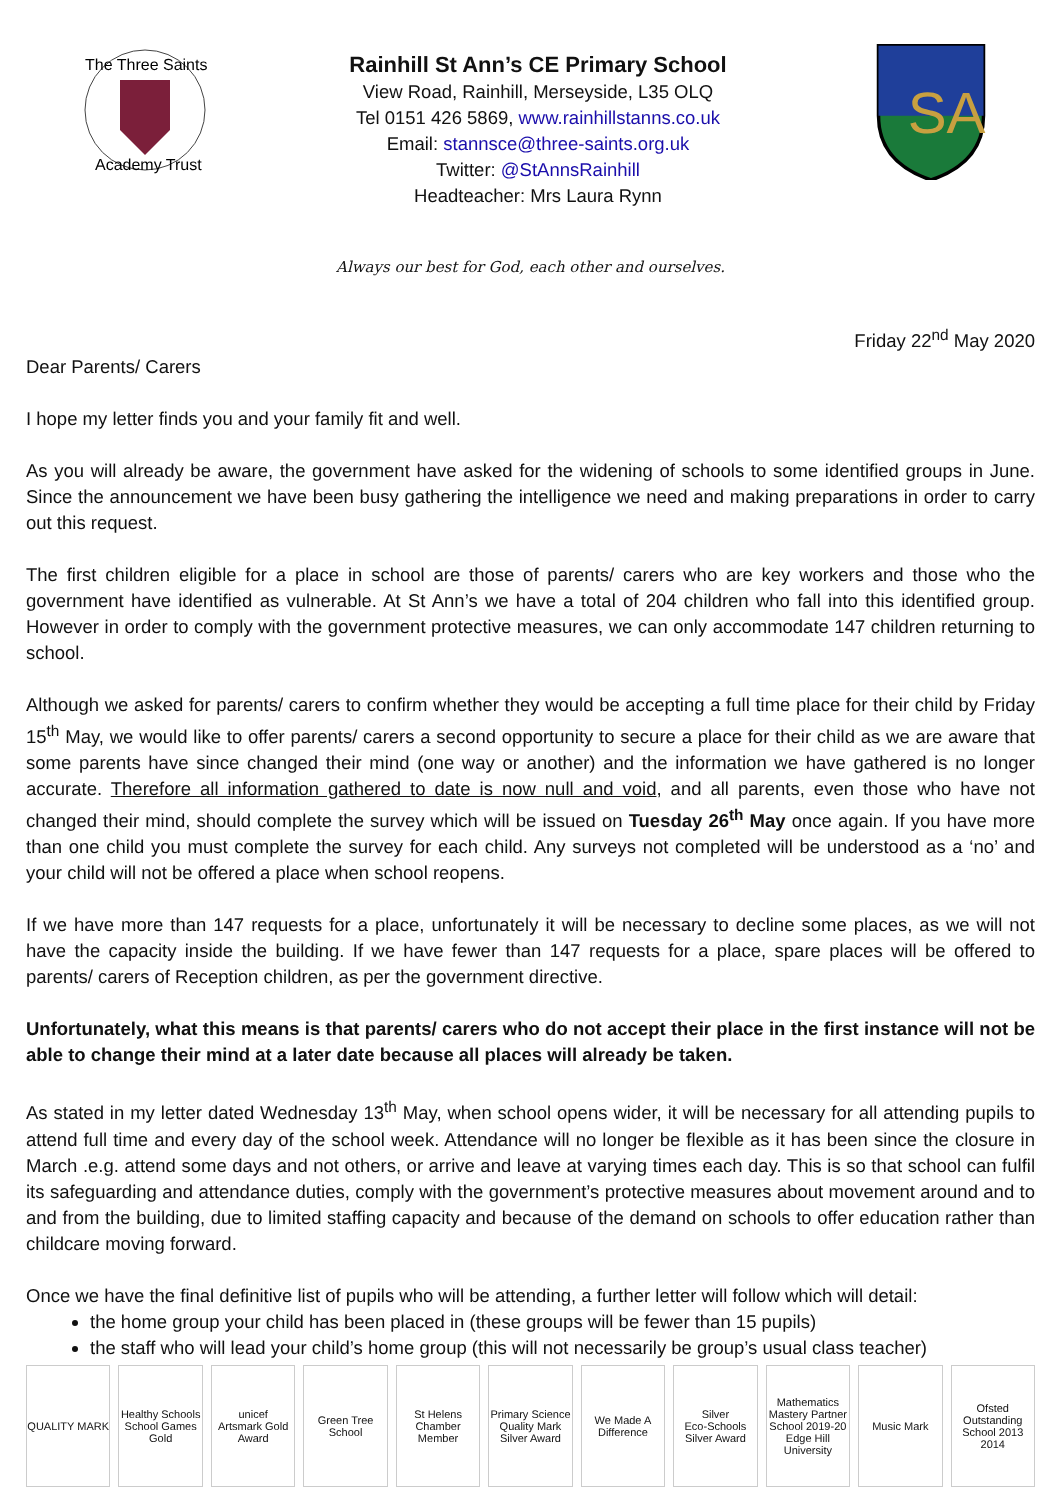The Three Saints
Academy Trust
Rainhill St Ann’s CE Primary School
View Road, Rainhill, Merseyside, L35 OLQ
Tel 0151 426 5869, www.rainhillstanns.co.uk
Email: stannsce@three-saints.org.uk
Twitter: @StAnnsRainhill
Headteacher: Mrs Laura Rynn
SA
Always our best for God, each other and ourselves.
Friday 22<sup>nd</sup> May 2020
Dear Parents/ Carers
I hope my letter finds you and your family fit and well.
As you will already be aware, the government have asked for the widening of schools to some identified groups in June. Since the announcement we have been busy gathering the intelligence we need and making preparations in order to carry out this request.
The first children eligible for a place in school are those of parents/ carers who are key workers and those who the government have identified as vulnerable. At St Ann’s we have a total of 204 children who fall into this identified group. However in order to comply with the government protective measures, we can only accommodate 147 children returning to school.
Although we asked for parents/ carers to confirm whether they would be accepting a full time place for their child by Friday 15<sup>th</sup> May, we would like to offer parents/ carers a second opportunity to secure a place for their child as we are aware that some parents have since changed their mind (one way or another) and the information we have gathered is no longer accurate. Therefore all information gathered to date is now null and void, and all parents, even those who have not changed their mind, should complete the survey which will be issued on Tuesday 26<sup>th</sup> May once again. If you have more than one child you must complete the survey for each child. Any surveys not completed will be understood as a ‘no’ and your child will not be offered a place when school reopens.
If we have more than 147 requests for a place, unfortunately it will be necessary to decline some places, as we will not have the capacity inside the building. If we have fewer than 147 requests for a place, spare places will be offered to parents/ carers of Reception children, as per the government directive.
Unfortunately, what this means is that parents/ carers who do not accept their place in the first instance will not be able to change their mind at a later date because all places will already be taken.
As stated in my letter dated Wednesday 13<sup>th</sup> May, when school opens wider, it will be necessary for all attending pupils to attend full time and every day of the school week. Attendance will no longer be flexible as it has been since the closure in March .e.g. attend some days and not others, or arrive and leave at varying times each day. This is so that school can fulfil its safeguarding and attendance duties, comply with the government’s protective measures about movement around and to and from the building, due to limited staffing capacity and because of the demand on schools to offer education rather than childcare moving forward.
Once we have the final definitive list of pupils who will be attending, a further letter will follow which will detail:
the home group your child has been placed in (these groups will be fewer than 15 pupils)
the staff who will lead your child’s home group (this will not necessarily be group’s usual class teacher)
QUALITY MARK Healthy Schools
School Games Gold
unicef
Artsmark Gold Award
Green Tree School St Helens Chamber Member Primary Science Quality Mark
Silver Award
We Made A Difference Silver
Eco-Schools Silver Award
Mathematics Mastery Partner School 2019-20
Edge Hill University
Music Mark Ofsted Outstanding School 2013 2014